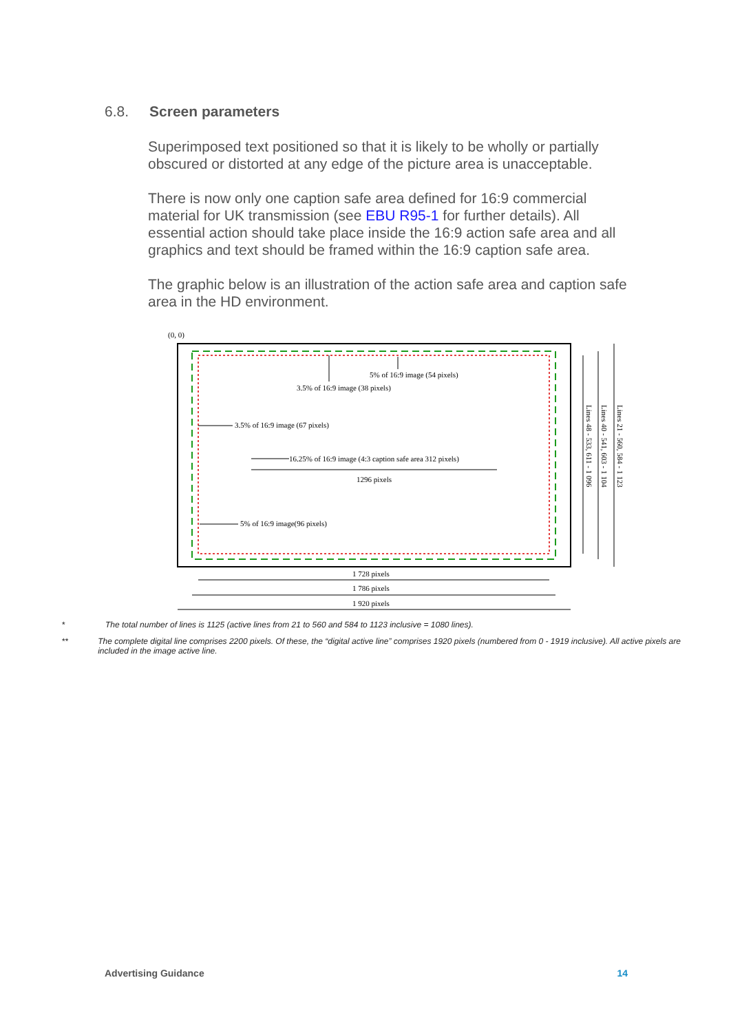6.8. Screen parameters
Superimposed text positioned so that it is likely to be wholly or partially obscured or distorted at any edge of the picture area is unacceptable.
There is now only one caption safe area defined for 16:9 commercial material for UK transmission (see EBU R95-1 for further details). All essential action should take place inside the 16:9 action safe area and all graphics and text should be framed within the 16:9 caption safe area.
The graphic below is an illustration of the action safe area and caption safe area in the HD environment.
(0, 0)
5% of 16:9 image (54 pixels)
3.5% of 16:9 image (38 pixels)
3.5% of 16:9 image (67 pixels)
16.25% of 16:9 image (4:3 caption safe area 312 pixels)
1296 pixels
5% of 16:9 image(96 pixels)
1 728 pixels
1 786 pixels
1 920 pixels
Lines 48 - 533, 611 - 1 096
Lines 40 - 541, 603 - 1 104
Lines 21 - 560, 584 - 1 123
* The total number of lines is 1125 (active lines from 21 to 560 and 584 to 1123 inclusive = 1080 lines).
** The complete digital line comprises 2200 pixels. Of these, the “digital active line” comprises 1920 pixels (numbered from 0 - 1919 inclusive). All active pixels are included in the image active line.
Advertising Guidance 14